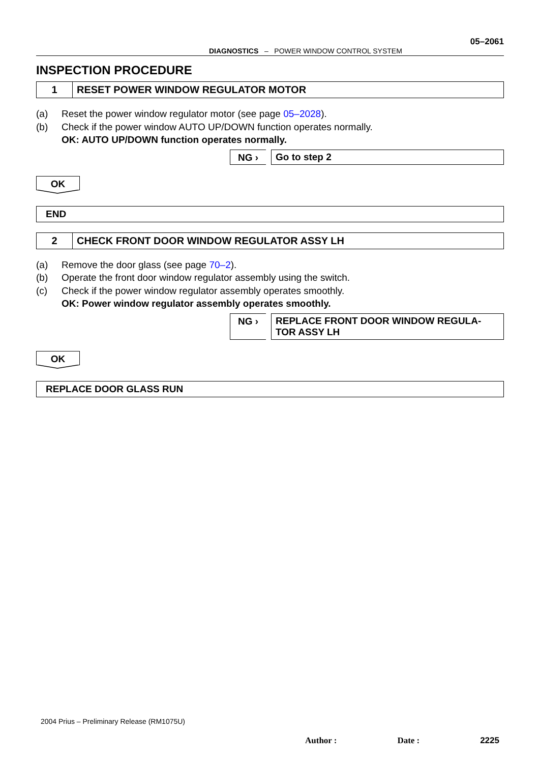05–2061
DIAGNOSTICS – POWER WINDOW CONTROL SYSTEM
INSPECTION PROCEDURE
1
RESET POWER WINDOW REGULATOR MOTOR
(a) Reset the power window regulator motor (see page 05–2028).
(b) Check if the power window AUTO UP/DOWN function operates normally.
OK: AUTO UP/DOWN function operates normally.
NG › Go to step 2
OK
END
2
CHECK FRONT DOOR WINDOW REGULATOR ASSY LH
(a) Remove the door glass (see page 70–2).
(b) Operate the front door window regulator assembly using the switch.
(c) Check if the power window regulator assembly operates smoothly.
OK: Power window regulator assembly operates smoothly.
NG › REPLACE FRONT DOOR WINDOW REGULA-
TOR ASSY LH
OK
REPLACE DOOR GLASS RUN
2004 Prius – Preliminary Release (RM1075U)
Author : Date : 2225